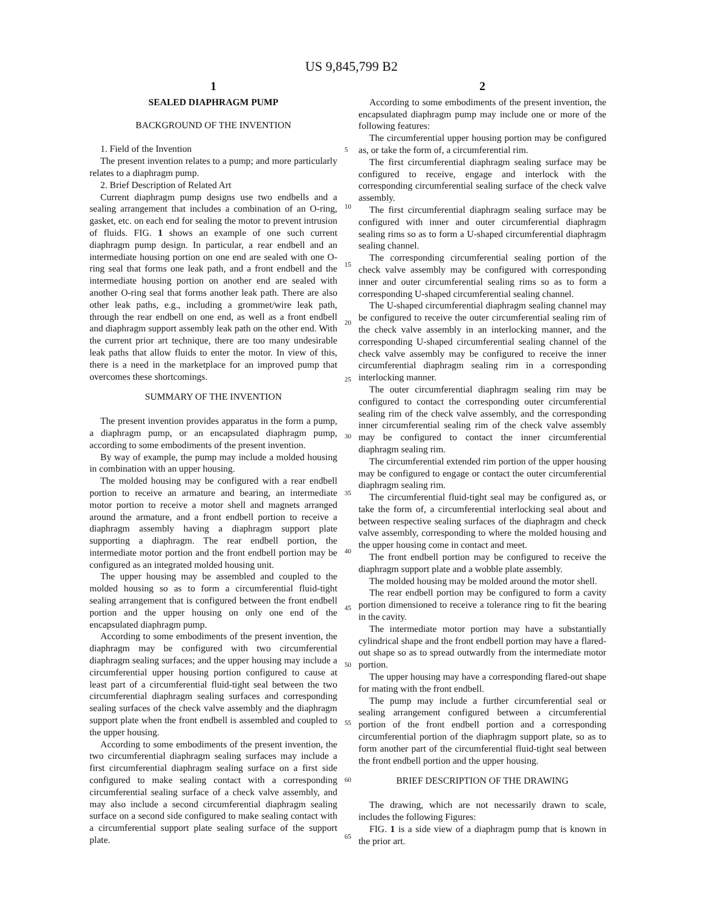US 9,845,799 B2
1
SEALED DIAPHRAGM PUMP
BACKGROUND OF THE INVENTION
1. Field of the Invention
The present invention relates to a pump; and more particularly relates to a diaphragm pump.
2. Brief Description of Related Art
Current diaphragm pump designs use two endbells and a sealing arrangement that includes a combination of an O-ring, gasket, etc. on each end for sealing the motor to prevent intrusion of fluids. FIG. 1 shows an example of one such current diaphragm pump design. In particular, a rear endbell and an intermediate housing portion on one end are sealed with one O-ring seal that forms one leak path, and a front endbell and the intermediate housing portion on another end are sealed with another O-ring seal that forms another leak path. There are also other leak paths, e.g., including a grommet/wire leak path, through the rear endbell on one end, as well as a front endbell and diaphragm support assembly leak path on the other end. With the current prior art technique, there are too many undesirable leak paths that allow fluids to enter the motor. In view of this, there is a need in the marketplace for an improved pump that overcomes these shortcomings.
SUMMARY OF THE INVENTION
The present invention provides apparatus in the form a pump, a diaphragm pump, or an encapsulated diaphragm pump, according to some embodiments of the present invention.
By way of example, the pump may include a molded housing in combination with an upper housing.
The molded housing may be configured with a rear endbell portion to receive an armature and bearing, an intermediate motor portion to receive a motor shell and magnets arranged around the armature, and a front endbell portion to receive a diaphragm assembly having a diaphragm support plate supporting a diaphragm. The rear endbell portion, the intermediate motor portion and the front endbell portion may be configured as an integrated molded housing unit.
The upper housing may be assembled and coupled to the molded housing so as to form a circumferential fluid-tight sealing arrangement that is configured between the front endbell portion and the upper housing on only one end of the encapsulated diaphragm pump.
According to some embodiments of the present invention, the diaphragm may be configured with two circumferential diaphragm sealing surfaces; and the upper housing may include a circumferential upper housing portion configured to cause at least part of a circumferential fluid-tight seal between the two circumferential diaphragm sealing surfaces and corresponding sealing surfaces of the check valve assembly and the diaphragm support plate when the front endbell is assembled and coupled to the upper housing.
According to some embodiments of the present invention, the two circumferential diaphragm sealing surfaces may include a first circumferential diaphragm sealing surface on a first side configured to make sealing contact with a corresponding circumferential sealing surface of a check valve assembly, and may also include a second circumferential diaphragm sealing surface on a second side configured to make sealing contact with a circumferential support plate sealing surface of the support plate.
2
According to some embodiments of the present invention, the encapsulated diaphragm pump may include one or more of the following features:
The circumferential upper housing portion may be configured as, or take the form of, a circumferential rim.
The first circumferential diaphragm sealing surface may be configured to receive, engage and interlock with the corresponding circumferential sealing surface of the check valve assembly.
The first circumferential diaphragm sealing surface may be configured with inner and outer circumferential diaphragm sealing rims so as to form a U-shaped circumferential diaphragm sealing channel.
The corresponding circumferential sealing portion of the check valve assembly may be configured with corresponding inner and outer circumferential sealing rims so as to form a corresponding U-shaped circumferential sealing channel.
The U-shaped circumferential diaphragm sealing channel may be configured to receive the outer circumferential sealing rim of the check valve assembly in an interlocking manner, and the corresponding U-shaped circumferential sealing channel of the check valve assembly may be configured to receive the inner circumferential diaphragm sealing rim in a corresponding interlocking manner.
The outer circumferential diaphragm sealing rim may be configured to contact the corresponding outer circumferential sealing rim of the check valve assembly, and the corresponding inner circumferential sealing rim of the check valve assembly may be configured to contact the inner circumferential diaphragm sealing rim.
The circumferential extended rim portion of the upper housing may be configured to engage or contact the outer circumferential diaphragm sealing rim.
The circumferential fluid-tight seal may be configured as, or take the form of, a circumferential interlocking seal about and between respective sealing surfaces of the diaphragm and check valve assembly, corresponding to where the molded housing and the upper housing come in contact and meet.
The front endbell portion may be configured to receive the diaphragm support plate and a wobble plate assembly.
The molded housing may be molded around the motor shell.
The rear endbell portion may be configured to form a cavity portion dimensioned to receive a tolerance ring to fit the bearing in the cavity.
The intermediate motor portion may have a substantially cylindrical shape and the front endbell portion may have a flared-out shape so as to spread outwardly from the intermediate motor portion.
The upper housing may have a corresponding flared-out shape for mating with the front endbell.
The pump may include a further circumferential seal or sealing arrangement configured between a circumferential portion of the front endbell portion and a corresponding circumferential portion of the diaphragm support plate, so as to form another part of the circumferential fluid-tight seal between the front endbell portion and the upper housing.
BRIEF DESCRIPTION OF THE DRAWING
The drawing, which are not necessarily drawn to scale, includes the following Figures:
FIG. 1 is a side view of a diaphragm pump that is known in the prior art.
5
10
15
20
25
30
35
40
45
50
55
60
65